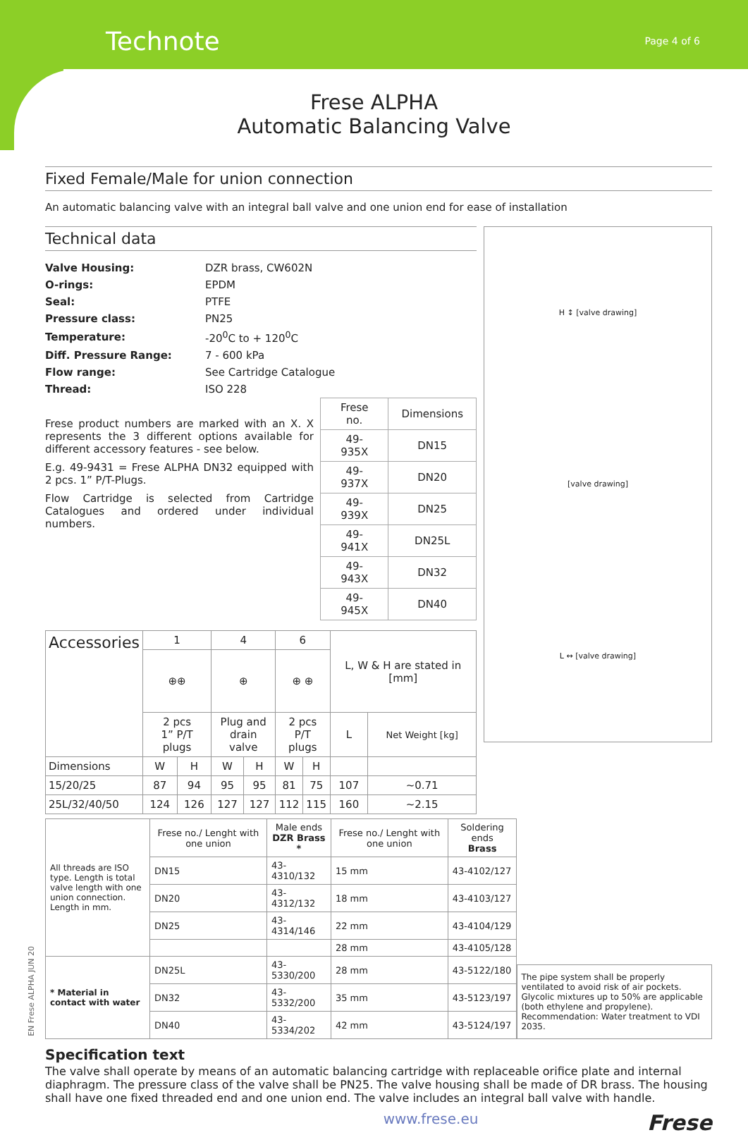Technote Page 4 of 6
Frese ALPHA
Automatic Balancing Valve
Fixed Female/Male for union connection
An automatic balancing valve with an integral ball valve and one union end for ease of installation
Technical data
| Valve Housing: | DZR brass, CW602N |
| O-rings: | EPDM |
| Seal: | PTFE |
| Pressure class: | PN25 |
| Temperature: | -20<sup>0</sup>C to + 120<sup>0</sup>C |
| Diff. Pressure Range: | 7 - 600 kPa |
| Flow range: | See Cartridge Catalogue |
| Thread: | ISO 228 |
Frese product numbers are marked with an X. X represents the 3 different options available for different accessory features - see below.
E.g. 49-9431 = Frese ALPHA DN32 equipped with 2 pcs. 1” P/T-Plugs.
Flow Cartridge is selected from Cartridge Catalogues and ordered under individual numbers.
| Frese no. | Dimensions |
| --- | --- |
| 49-935X | DN15 |
| 49-937X | DN20 |
| 49-939X | DN25 |
| 49-941X | DN25L |
| 49-943X | DN32 |
| 49-945X | DN40 |
| Accessories | 1 | | 4 | | 6 | | L, W & H are stated in [mm] | |
| --- | --- | --- | --- | --- | --- | --- | --- | --- |
| | ⊕⊕ | | ⊕ | | ⊕ ⊕ | | | |
| | 2 pcs 1” P/T plugs | | Plug and drain valve | | 2 pcs P/T plugs | | L | Net Weight [kg] |
| Dimensions | W | H | W | H | W | H | | |
| 15/20/25 | 87 | 94 | 95 | 95 | 81 | 75 | 107 | ~0.71 |
| 25L/32/40/50 | 124 | 126 | 127 | 127 | 112 | 115 | 160 | ~2.15 |
H ↕ [valve drawing]
[valve drawing]
L ↔ [valve drawing]
| All threads are ISO type. Length is total valve length with one union connection. Length in mm. | Frese no./ Lenght with one union | Male ends DZR Brass * | Frese no./ Lenght with one union | Soldering ends Brass |
| | DN15 | 43-4310/132 | 15 mm | 43-4102/127 |
| | DN20 | 43-4312/132 | 18 mm | 43-4103/127 |
| | DN25 | 43-4314/146 | 22 mm | 43-4104/129 |
| | | | 28 mm | 43-4105/128 |
| * Material in contact with water | DN25L | 43-5330/200 | 28 mm | 43-5122/180 |
| | DN32 | 43-5332/200 | 35 mm | 43-5123/197 |
| | DN40 | 43-5334/202 | 42 mm | 43-5124/197 |
The pipe system shall be properly ventilated to avoid risk of air pockets. Glycolic mixtures up to 50% are applicable (both ethylene and propylene). Recommendation: Water treatment to VDI 2035.
Specification text
The valve shall operate by means of an automatic balancing cartridge with replaceable orifice plate and internal diaphragm. The pressure class of the valve shall be PN25. The valve housing shall be made of DR brass. The housing shall have one fixed threaded end and one union end. The valve includes an integral ball valve with handle.
www.frese.eu Frese
EN Frese ALPHA JUN 20